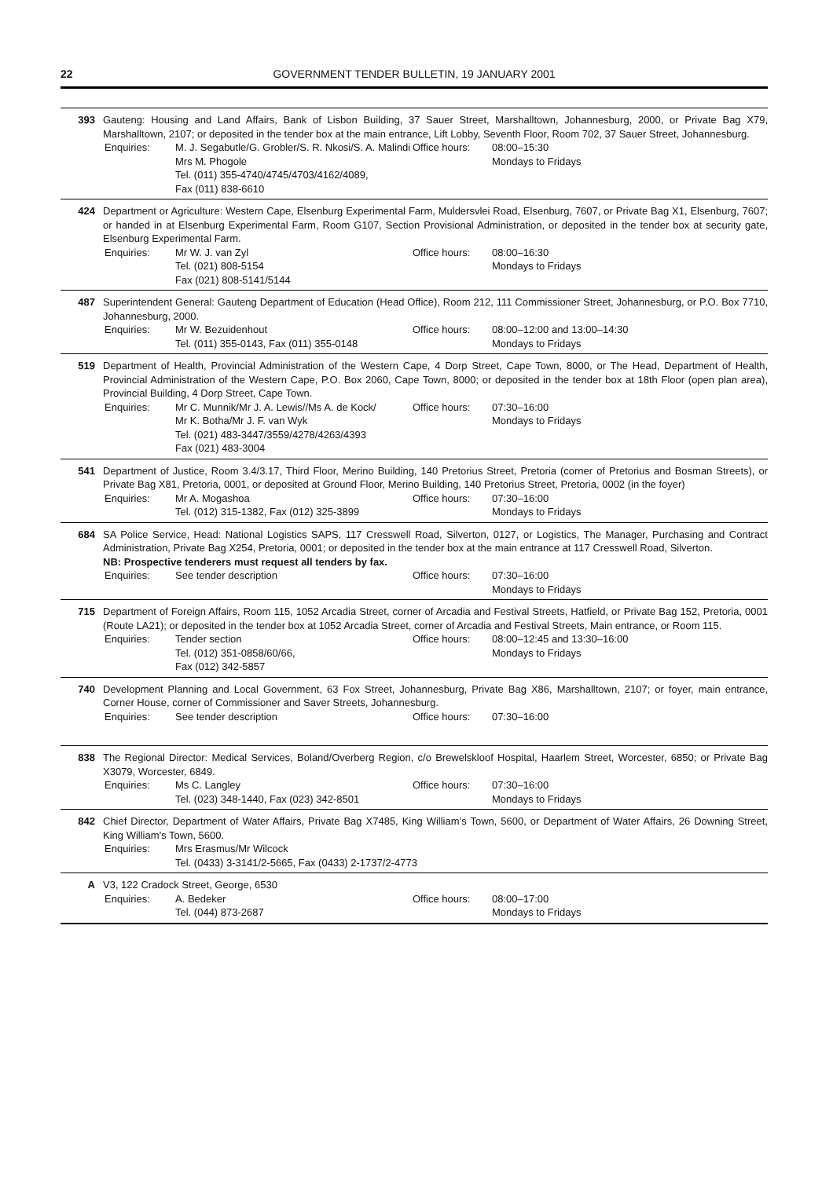22 GOVERNMENT TENDER BULLETIN, 19 JANUARY 2001
393 Gauteng: Housing and Land Affairs, Bank of Lisbon Building, 37 Sauer Street, Marshalltown, Johannesburg, 2000, or Private Bag X79, Marshalltown, 2107; or deposited in the tender box at the main entrance, Lift Lobby, Seventh Floor, Room 702, 37 Sauer Street, Johannesburg.
Enquiries:
M. J. Segabutle/G. Grobler/S. R. Nkosi/S. A. Malindi
Mrs M. Phogole
Tel. (011) 355-4740/4745/4703/4162/4089,
Fax (011) 838-6610
Office hours:
08:00–15:30
Mondays to Fridays
424 Department or Agriculture: Western Cape, Elsenburg Experimental Farm, Muldersvlei Road, Elsenburg, 7607, or Private Bag X1, Elsenburg, 7607; or handed in at Elsenburg Experimental Farm, Room G107, Section Provisional Administration, or deposited in the tender box at security gate, Elsenburg Experimental Farm.
Enquiries:
Mr W. J. van Zyl
Tel. (021) 808-5154
Fax (021) 808-5141/5144
Office hours:
08:00–16:30
Mondays to Fridays
487 Superintendent General: Gauteng Department of Education (Head Office), Room 212, 111 Commissioner Street, Johannesburg, or P.O. Box 7710, Johannesburg, 2000.
Enquiries:
Mr W. Bezuidenhout
Tel. (011) 355-0143, Fax (011) 355-0148
Office hours:
08:00–12:00 and 13:00–14:30
Mondays to Fridays
519 Department of Health, Provincial Administration of the Western Cape, 4 Dorp Street, Cape Town, 8000, or The Head, Department of Health, Provincial Administration of the Western Cape, P.O. Box 2060, Cape Town, 8000; or deposited in the tender box at 18th Floor (open plan area), Provincial Building, 4 Dorp Street, Cape Town.
Enquiries:
Mr C. Munnik/Mr J. A. Lewis//Ms A. de Kock/
Mr K. Botha/Mr J. F. van Wyk
Tel. (021) 483-3447/3559/4278/4263/4393
Fax (021) 483-3004
Office hours:
07:30–16:00
Mondays to Fridays
541 Department of Justice, Room 3.4/3.17, Third Floor, Merino Building, 140 Pretorius Street, Pretoria (corner of Pretorius and Bosman Streets), or Private Bag X81, Pretoria, 0001, or deposited at Ground Floor, Merino Building, 140 Pretorius Street, Pretoria, 0002 (in the foyer)
Enquiries:
Mr A. Mogashoa
Tel. (012) 315-1382, Fax (012) 325-3899
Office hours:
07:30–16:00
Mondays to Fridays
684 SA Police Service, Head: National Logistics SAPS, 117 Cresswell Road, Silverton, 0127, or Logistics, The Manager, Purchasing and Contract Administration, Private Bag X254, Pretoria, 0001; or deposited in the tender box at the main entrance at 117 Cresswell Road, Silverton.
NB: Prospective tenderers must request all tenders by fax.
Enquiries:
See tender description
Office hours:
07:30–16:00
Mondays to Fridays
715 Department of Foreign Affairs, Room 115, 1052 Arcadia Street, corner of Arcadia and Festival Streets, Hatfield, or Private Bag 152, Pretoria, 0001 (Route LA21); or deposited in the tender box at 1052 Arcadia Street, corner of Arcadia and Festival Streets, Main entrance, or Room 115.
Enquiries:
Tender section
Tel. (012) 351-0858/60/66,
Fax (012) 342-5857
Office hours:
08:00–12:45 and 13:30–16:00
Mondays to Fridays
740 Development Planning and Local Government, 63 Fox Street, Johannesburg, Private Bag X86, Marshalltown, 2107; or foyer, main entrance, Corner House, corner of Commissioner and Saver Streets, Johannesburg.
Enquiries:
See tender description
Office hours:
07:30–16:00
838 The Regional Director: Medical Services, Boland/Overberg Region, c/o Brewelskloof Hospital, Haarlem Street, Worcester, 6850; or Private Bag X3079, Worcester, 6849.
Enquiries:
Ms C. Langley
Tel. (023) 348-1440, Fax (023) 342-8501
Office hours:
07:30–16:00
Mondays to Fridays
842 Chief Director, Department of Water Affairs, Private Bag X7485, King William’s Town, 5600, or Department of Water Affairs, 26 Downing Street, King William’s Town, 5600.
Enquiries:
Mrs Erasmus/Mr Wilcock
Tel. (0433) 3-3141/2-5665, Fax (0433) 2-1737/2-4773
A V3, 122 Cradock Street, George, 6530
Enquiries:
A. Bedeker
Tel. (044) 873-2687
Office hours:
08:00–17:00
Mondays to Fridays